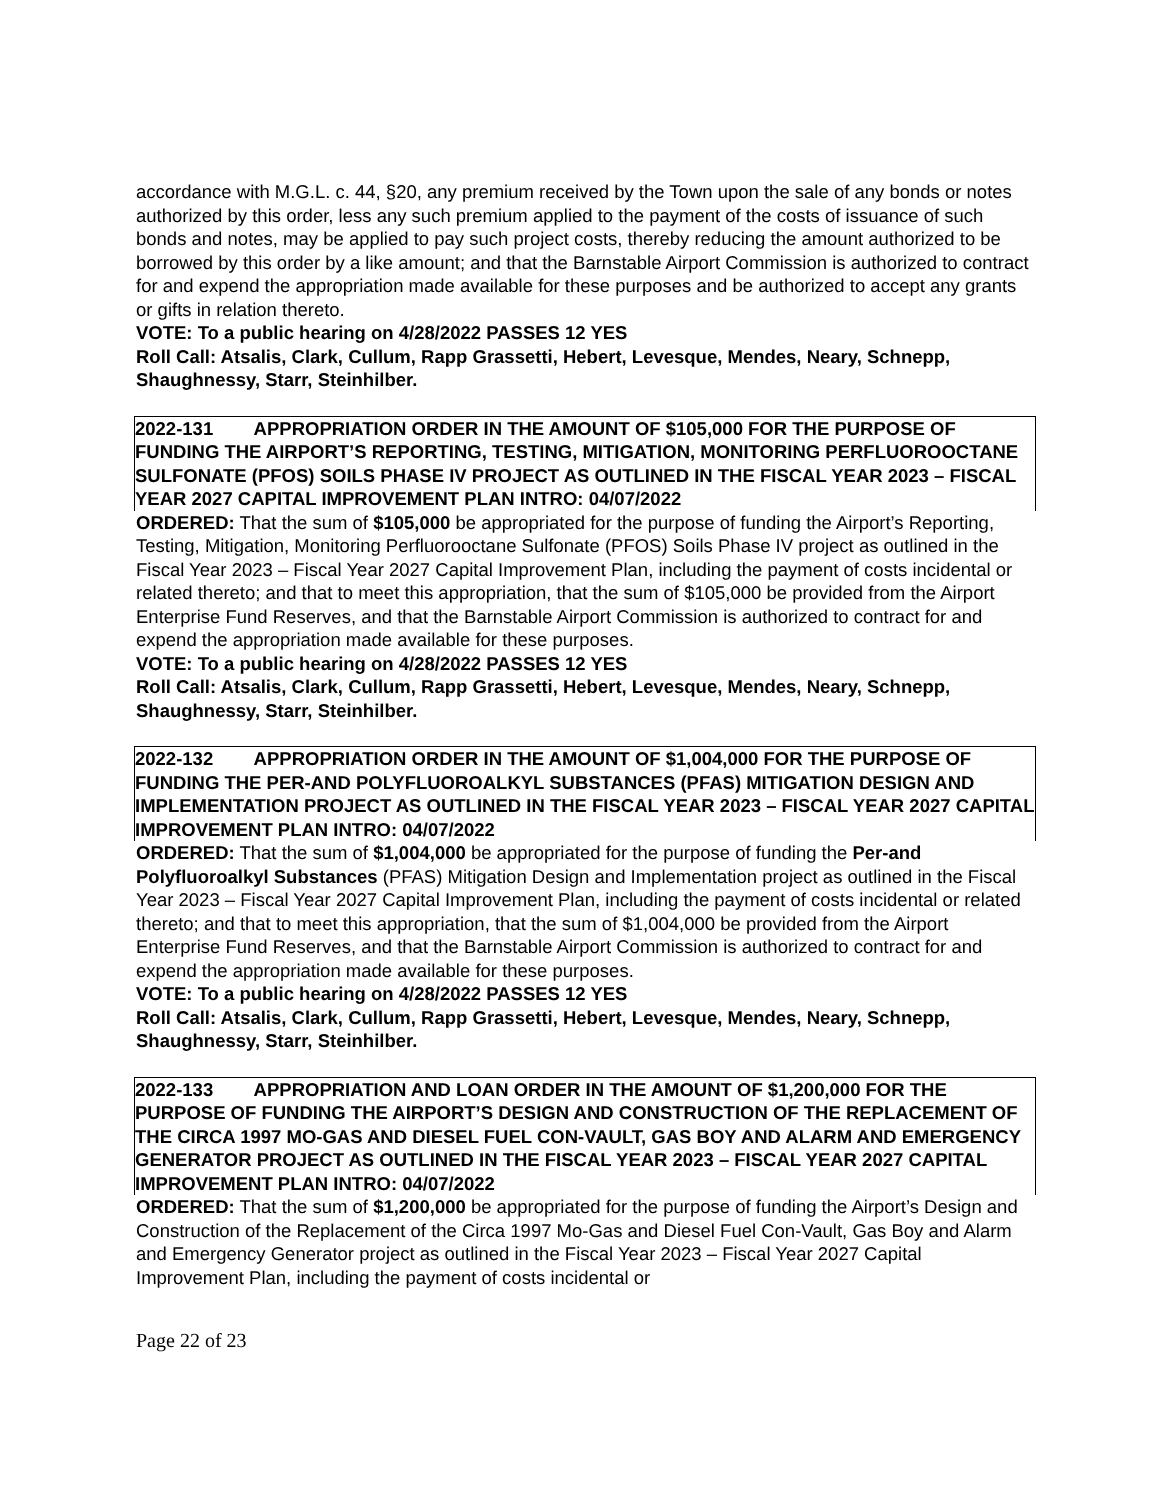accordance with M.G.L. c. 44, §20, any premium received by the Town upon the sale of any bonds or notes authorized by this order, less any such premium applied to the payment of the costs of issuance of such bonds and notes, may be applied to pay such project costs, thereby reducing the amount authorized to be borrowed by this order by a like amount; and that the Barnstable Airport Commission is authorized to contract for and expend the appropriation made available for these purposes and be authorized to accept any grants or gifts in relation thereto.
VOTE: To a public hearing on 4/28/2022 PASSES 12 YES
Roll Call: Atsalis, Clark, Cullum, Rapp Grassetti, Hebert, Levesque, Mendes, Neary, Schnepp, Shaughnessy, Starr, Steinhilber.
2022-131 APPROPRIATION ORDER IN THE AMOUNT OF $105,000 FOR THE PURPOSE OF FUNDING THE AIRPORT’S REPORTING, TESTING, MITIGATION, MONITORING PERFLUOROOCTANE SULFONATE (PFOS) SOILS PHASE IV PROJECT AS OUTLINED IN THE FISCAL YEAR 2023 – FISCAL YEAR 2027 CAPITAL IMPROVEMENT PLAN INTRO: 04/07/2022
ORDERED: That the sum of $105,000 be appropriated for the purpose of funding the Airport’s Reporting, Testing, Mitigation, Monitoring Perfluorooctane Sulfonate (PFOS) Soils Phase IV project as outlined in the Fiscal Year 2023 – Fiscal Year 2027 Capital Improvement Plan, including the payment of costs incidental or related thereto; and that to meet this appropriation, that the sum of $105,000 be provided from the Airport Enterprise Fund Reserves, and that the Barnstable Airport Commission is authorized to contract for and expend the appropriation made available for these purposes.
VOTE: To a public hearing on 4/28/2022 PASSES 12 YES
Roll Call: Atsalis, Clark, Cullum, Rapp Grassetti, Hebert, Levesque, Mendes, Neary, Schnepp, Shaughnessy, Starr, Steinhilber.
2022-132 APPROPRIATION ORDER IN THE AMOUNT OF $1,004,000 FOR THE PURPOSE OF FUNDING THE PER-AND POLYFLUOROALKYL SUBSTANCES (PFAS) MITIGATION DESIGN AND IMPLEMENTATION PROJECT AS OUTLINED IN THE FISCAL YEAR 2023 – FISCAL YEAR 2027 CAPITAL IMPROVEMENT PLAN INTRO: 04/07/2022
ORDERED: That the sum of $1,004,000 be appropriated for the purpose of funding the Per-and Polyfluoroalkyl Substances (PFAS) Mitigation Design and Implementation project as outlined in the Fiscal Year 2023 – Fiscal Year 2027 Capital Improvement Plan, including the payment of costs incidental or related thereto; and that to meet this appropriation, that the sum of $1,004,000 be provided from the Airport Enterprise Fund Reserves, and that the Barnstable Airport Commission is authorized to contract for and expend the appropriation made available for these purposes.
VOTE: To a public hearing on 4/28/2022 PASSES 12 YES
Roll Call: Atsalis, Clark, Cullum, Rapp Grassetti, Hebert, Levesque, Mendes, Neary, Schnepp, Shaughnessy, Starr, Steinhilber.
2022-133 APPROPRIATION AND LOAN ORDER IN THE AMOUNT OF $1,200,000 FOR THE PURPOSE OF FUNDING THE AIRPORT’S DESIGN AND CONSTRUCTION OF THE REPLACEMENT OF THE CIRCA 1997 MO-GAS AND DIESEL FUEL CON-VAULT, GAS BOY AND ALARM AND EMERGENCY GENERATOR PROJECT AS OUTLINED IN THE FISCAL YEAR 2023 – FISCAL YEAR 2027 CAPITAL IMPROVEMENT PLAN INTRO: 04/07/2022
ORDERED: That the sum of $1,200,000 be appropriated for the purpose of funding the Airport’s Design and Construction of the Replacement of the Circa 1997 Mo-Gas and Diesel Fuel Con-Vault, Gas Boy and Alarm and Emergency Generator project as outlined in the Fiscal Year 2023 – Fiscal Year 2027 Capital Improvement Plan, including the payment of costs incidental or
Page 22 of 23